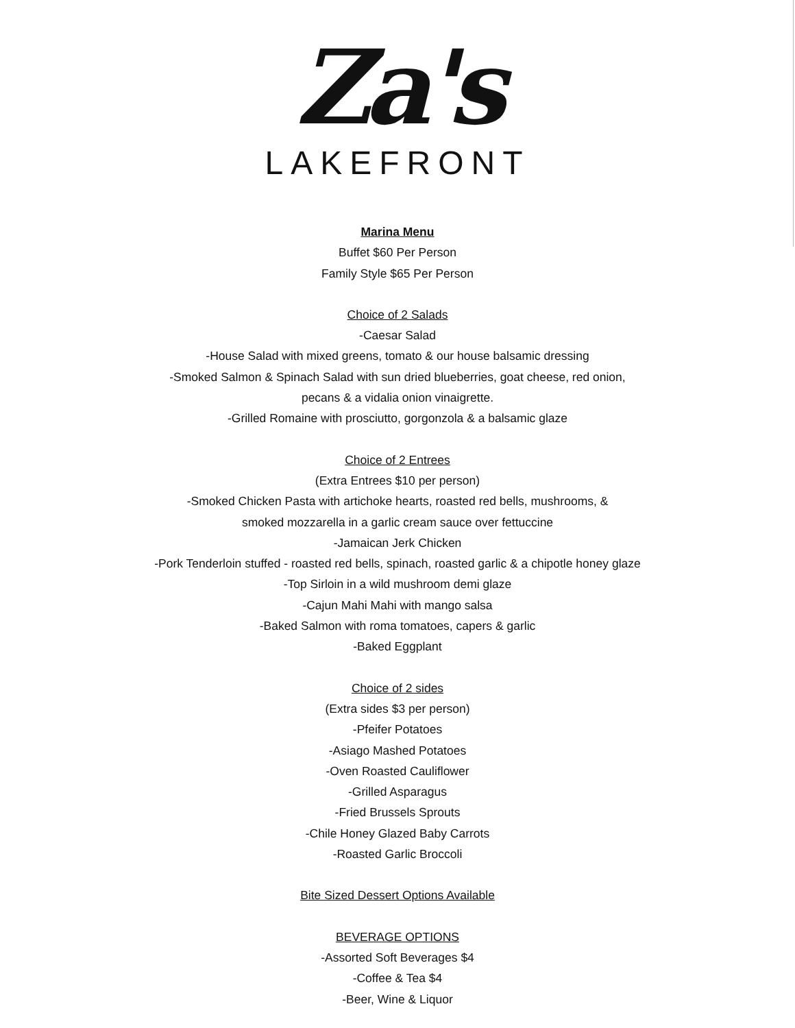Za's
LAKEFRONT
Marina Menu
Buffet $60 Per Person
Family Style $65 Per Person
Choice of 2 Salads
-Caesar Salad
-House Salad with mixed greens, tomato & our house balsamic dressing
-Smoked Salmon & Spinach Salad with sun dried blueberries, goat cheese, red onion,
pecans & a vidalia onion vinaigrette.
-Grilled Romaine with prosciutto, gorgonzola & a balsamic glaze
Choice of 2 Entrees
(Extra Entrees $10 per person)
-Smoked Chicken Pasta with artichoke hearts, roasted red bells, mushrooms, &
smoked mozzarella in a garlic cream sauce over fettuccine
-Jamaican Jerk Chicken
-Pork Tenderloin stuffed - roasted red bells, spinach, roasted garlic & a chipotle honey glaze
-Top Sirloin in a wild mushroom demi glaze
-Cajun Mahi Mahi with mango salsa
-Baked Salmon with roma tomatoes, capers & garlic
-Baked Eggplant
Choice of 2 sides
(Extra sides $3 per person)
-Pfeifer Potatoes
-Asiago Mashed Potatoes
-Oven Roasted Cauliflower
-Grilled Asparagus
-Fried Brussels Sprouts
-Chile Honey Glazed Baby Carrots
-Roasted Garlic Broccoli
Bite Sized Dessert Options Available
BEVERAGE OPTIONS
-Assorted Soft Beverages $4
-Coffee & Tea $4
-Beer, Wine & Liquor